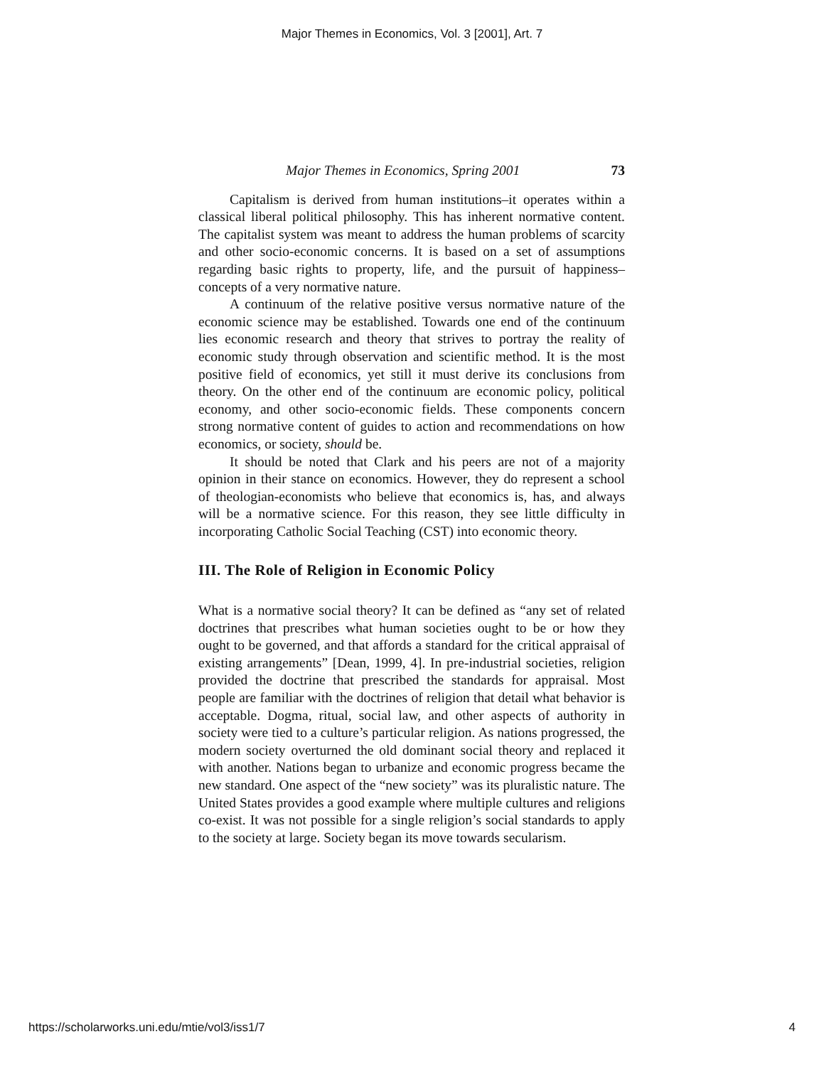Major Themes in Economics, Vol. 3 [2001], Art. 7
Major Themes in Economics, Spring 2001 73
Capitalism is derived from human institutions–it operates within a classical liberal political philosophy. This has inherent normative content. The capitalist system was meant to address the human problems of scarcity and other socio-economic concerns. It is based on a set of assumptions regarding basic rights to property, life, and the pursuit of happiness–concepts of a very normative nature.
A continuum of the relative positive versus normative nature of the economic science may be established. Towards one end of the continuum lies economic research and theory that strives to portray the reality of economic study through observation and scientific method. It is the most positive field of economics, yet still it must derive its conclusions from theory. On the other end of the continuum are economic policy, political economy, and other socio-economic fields. These components concern strong normative content of guides to action and recommendations on how economics, or society, should be.
It should be noted that Clark and his peers are not of a majority opinion in their stance on economics. However, they do represent a school of theologian-economists who believe that economics is, has, and always will be a normative science. For this reason, they see little difficulty in incorporating Catholic Social Teaching (CST) into economic theory.
III. The Role of Religion in Economic Policy
What is a normative social theory? It can be defined as “any set of related doctrines that prescribes what human societies ought to be or how they ought to be governed, and that affords a standard for the critical appraisal of existing arrangements” [Dean, 1999, 4]. In pre-industrial societies, religion provided the doctrine that prescribed the standards for appraisal. Most people are familiar with the doctrines of religion that detail what behavior is acceptable. Dogma, ritual, social law, and other aspects of authority in society were tied to a culture’s particular religion. As nations progressed, the modern society overturned the old dominant social theory and replaced it with another. Nations began to urbanize and economic progress became the new standard. One aspect of the “new society” was its pluralistic nature. The United States provides a good example where multiple cultures and religions co-exist. It was not possible for a single religion’s social standards to apply to the society at large. Society began its move towards secularism.
https://scholarworks.uni.edu/mtie/vol3/iss1/7 4